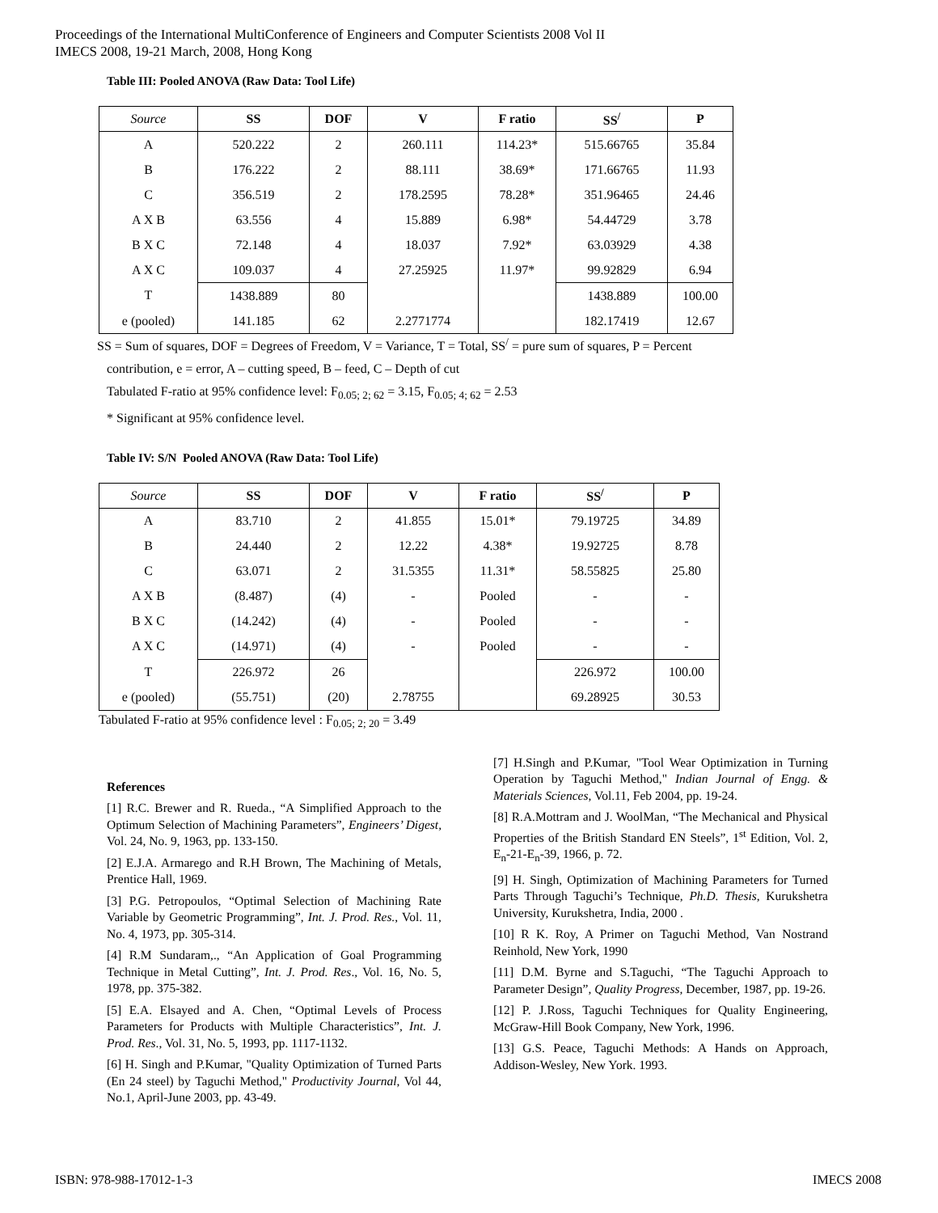Proceedings of the International MultiConference of Engineers and Computer Scientists 2008 Vol II
IMECS 2008, 19-21 March, 2008, Hong Kong
Table III: Pooled ANOVA (Raw Data: Tool Life)
| Source | SS | DOF | V | F ratio | SS<sup>/</sup> | P |
| --- | --- | --- | --- | --- | --- | --- |
| A | 520.222 | 2 | 260.111 | 114.23* | 515.66765 | 35.84 |
| B | 176.222 | 2 | 88.111 | 38.69* | 171.66765 | 11.93 |
| C | 356.519 | 2 | 178.2595 | 78.28* | 351.96465 | 24.46 |
| A X B | 63.556 | 4 | 15.889 | 6.98* | 54.44729 | 3.78 |
| B X C | 72.148 | 4 | 18.037 | 7.92* | 63.03929 | 4.38 |
| A X C | 109.037 | 4 | 27.25925 | 11.97* | 99.92829 | 6.94 |
| T | 1438.889 | 80 | | | 1438.889 | 100.00 |
| e (pooled) | 141.185 | 62 | 2.2771774 | | 182.17419 | 12.67 |
SS = Sum of squares, DOF = Degrees of Freedom, V = Variance, T = Total, SS<sup>/</sup> = pure sum of squares, P = Percent
contribution, e = error, A – cutting speed, B – feed, C – Depth of cut
Tabulated F-ratio at 95% confidence level: F<sub>0.05; 2; 62</sub> = 3.15, F<sub>0.05; 4; 62</sub> = 2.53
* Significant at 95% confidence level.
Table IV: S/N Pooled ANOVA (Raw Data: Tool Life)
| Source | SS | DOF | V | F ratio | SS<sup>/</sup> | P |
| --- | --- | --- | --- | --- | --- | --- |
| A | 83.710 | 2 | 41.855 | 15.01* | 79.19725 | 34.89 |
| B | 24.440 | 2 | 12.22 | 4.38* | 19.92725 | 8.78 |
| C | 63.071 | 2 | 31.5355 | 11.31* | 58.55825 | 25.80 |
| A X B | (8.487) | (4) | - | Pooled | - | - |
| B X C | (14.242) | (4) | - | Pooled | - | - |
| A X C | (14.971) | (4) | - | Pooled | - | - |
| T | 226.972 | 26 | | | 226.972 | 100.00 |
| e (pooled) | (55.751) | (20) | 2.78755 | | 69.28925 | 30.53 |
Tabulated F-ratio at 95% confidence level : F<sub>0.05; 2; 20</sub> = 3.49
References
[1] R.C. Brewer and R. Rueda., “A Simplified Approach to the Optimum Selection of Machining Parameters”, Engineers’ Digest, Vol. 24, No. 9, 1963, pp. 133-150.
[2] E.J.A. Armarego and R.H Brown, The Machining of Metals, Prentice Hall, 1969.
[3] P.G. Petropoulos, “Optimal Selection of Machining Rate Variable by Geometric Programming”, Int. J. Prod. Res., Vol. 11, No. 4, 1973, pp. 305-314.
[4] R.M Sundaram,., “An Application of Goal Programming Technique in Metal Cutting”, Int. J. Prod. Res., Vol. 16, No. 5, 1978, pp. 375-382.
[5] E.A. Elsayed and A. Chen, “Optimal Levels of Process Parameters for Products with Multiple Characteristics”, Int. J. Prod. Res., Vol. 31, No. 5, 1993, pp. 1117-1132.
[6] H. Singh and P.Kumar, "Quality Optimization of Turned Parts (En 24 steel) by Taguchi Method," Productivity Journal, Vol 44, No.1, April-June 2003, pp. 43-49.
[7] H.Singh and P.Kumar, "Tool Wear Optimization in Turning Operation by Taguchi Method," Indian Journal of Engg. & Materials Sciences, Vol.11, Feb 2004, pp. 19-24.
[8] R.A.Mottram and J. WoolMan, “The Mechanical and Physical Properties of the British Standard EN Steels”, 1<sup>st</sup> Edition, Vol. 2, E<sub>n</sub>-21-E<sub>n</sub>-39, 1966, p. 72.
[9] H. Singh, Optimization of Machining Parameters for Turned Parts Through Taguchi’s Technique, Ph.D. Thesis, Kurukshetra University, Kurukshetra, India, 2000 .
[10] R K. Roy, A Primer on Taguchi Method, Van Nostrand Reinhold, New York, 1990
[11] D.M. Byrne and S.Taguchi, “The Taguchi Approach to Parameter Design”, Quality Progress, December, 1987, pp. 19-26.
[12] P. J.Ross, Taguchi Techniques for Quality Engineering, McGraw-Hill Book Company, New York, 1996.
[13] G.S. Peace, Taguchi Methods: A Hands on Approach, Addison-Wesley, New York. 1993.
ISBN: 978-988-17012-1-3 IMECS 2008